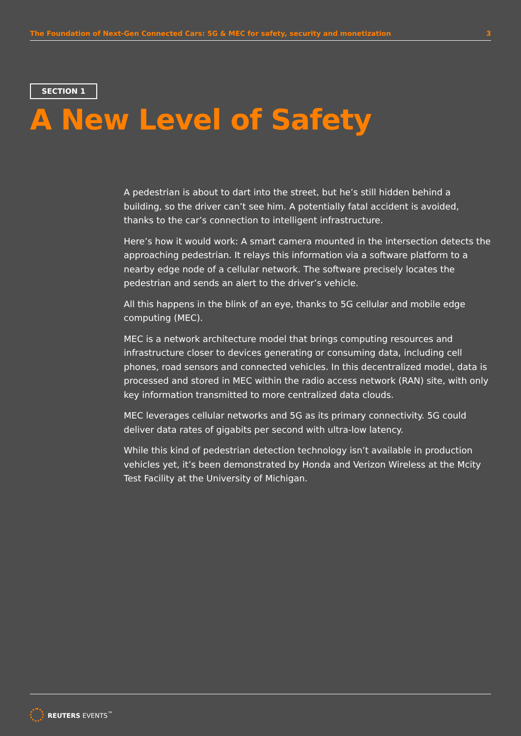The Foundation of Next-Gen Connected Cars: 5G & MEC for safety, security and monetization 3
SECTION 1
A New Level of Safety
A pedestrian is about to dart into the street, but he’s still hidden behind a building, so the driver can’t see him. A potentially fatal accident is avoided, thanks to the car’s connection to intelligent infrastructure.
Here’s how it would work: A smart camera mounted in the intersection detects the approaching pedestrian. It relays this information via a software platform to a nearby edge node of a cellular network. The software precisely locates the pedestrian and sends an alert to the driver’s vehicle.
All this happens in the blink of an eye, thanks to 5G cellular and mobile edge computing (MEC).
MEC is a network architecture model that brings computing resources and infrastructure closer to devices generating or consuming data, including cell phones, road sensors and connected vehicles. In this decentralized model, data is processed and stored in MEC within the radio access network (RAN) site, with only key information transmitted to more centralized data clouds.
MEC leverages cellular networks and 5G as its primary connectivity. 5G could deliver data rates of gigabits per second with ultra-low latency.
While this kind of pedestrian detection technology isn’t available in production vehicles yet, it’s been demonstrated by Honda and Verizon Wireless at the Mcity Test Facility at the University of Michigan.
REUTERS EVENTS<sup>™</sup>